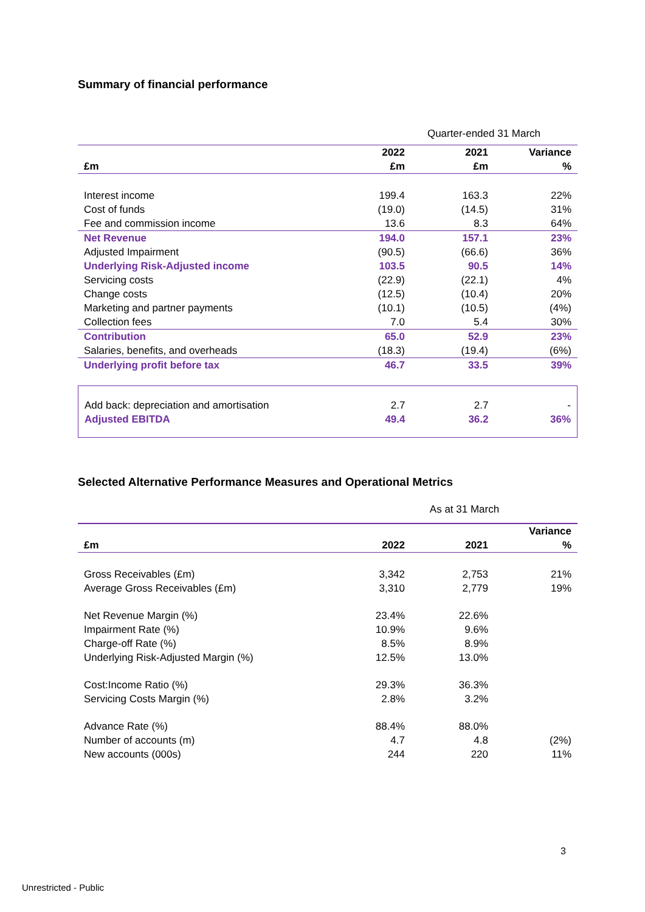Summary of financial performance
Quarter-ended 31 March
| £m | 2022 £m | 2021 £m | Variance % |
| --- | --- | --- | --- |
| Interest income | 199.4 | 163.3 | 22% |
| Cost of funds | (19.0) | (14.5) | 31% |
| Fee and commission income | 13.6 | 8.3 | 64% |
| Net Revenue | 194.0 | 157.1 | 23% |
| Adjusted Impairment | (90.5) | (66.6) | 36% |
| Underlying Risk-Adjusted income | 103.5 | 90.5 | 14% |
| Servicing costs | (22.9) | (22.1) | 4% |
| Change costs | (12.5) | (10.4) | 20% |
| Marketing and partner payments | (10.1) | (10.5) | (4%) |
| Collection fees | 7.0 | 5.4 | 30% |
| Contribution | 65.0 | 52.9 | 23% |
| Salaries, benefits, and overheads | (18.3) | (19.4) | (6%) |
| Underlying profit before tax | 46.7 | 33.5 | 39% |
| Add back: depreciation and amortisation | 2.7 | 2.7 | - |
| Adjusted EBITDA | 49.4 | 36.2 | 36% |
Selected Alternative Performance Measures and Operational Metrics
As at 31 March
| £m | 2022 | 2021 | Variance % |
| --- | --- | --- | --- |
| Gross Receivables (£m) | 3,342 | 2,753 | 21% |
| Average Gross Receivables (£m) | 3,310 | 2,779 | 19% |
| Net Revenue Margin (%) | 23.4% | 22.6% | |
| Impairment Rate (%) | 10.9% | 9.6% | |
| Charge-off Rate (%) | 8.5% | 8.9% | |
| Underlying Risk-Adjusted Margin (%) | 12.5% | 13.0% | |
| Cost:Income Ratio (%) | 29.3% | 36.3% | |
| Servicing Costs Margin (%) | 2.8% | 3.2% | |
| Advance Rate (%) | 88.4% | 88.0% | |
| Number of accounts (m) | 4.7 | 4.8 | (2%) |
| New accounts (000s) | 244 | 220 | 11% |
3
Unrestricted - Public